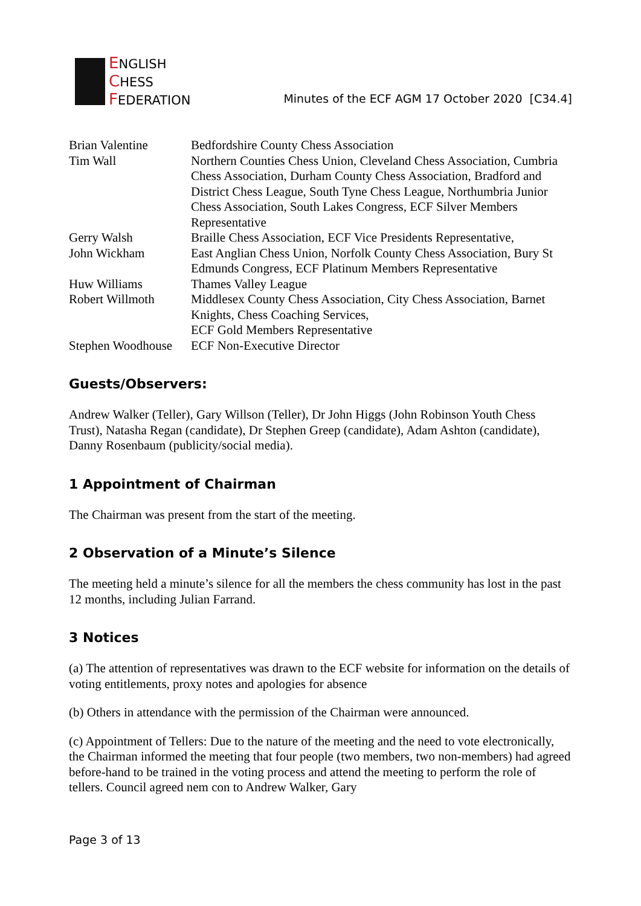ENGLISH
CHESS
FEDERATION
Minutes of the ECF AGM 17 October 2020 [C34.4]
| Brian Valentine | Bedfordshire County Chess Association |
| Tim Wall | Northern Counties Chess Union, Cleveland Chess Association, Cumbria Chess Association, Durham County Chess Association, Bradford and District Chess League, South Tyne Chess League, Northumbria Junior Chess Association, South Lakes Congress, ECF Silver Members Representative |
| Gerry Walsh | Braille Chess Association, ECF Vice Presidents Representative, |
| John Wickham | East Anglian Chess Union, Norfolk County Chess Association, Bury St Edmunds Congress, ECF Platinum Members Representative |
| Huw Williams | Thames Valley League |
| Robert Willmoth | Middlesex County Chess Association, City Chess Association, Barnet Knights, Chess Coaching Services, ECF Gold Members Representative |
| Stephen Woodhouse | ECF Non-Executive Director |
Guests/Observers:
Andrew Walker (Teller), Gary Willson (Teller), Dr John Higgs (John Robinson Youth Chess Trust), Natasha Regan (candidate), Dr Stephen Greep (candidate), Adam Ashton (candidate), Danny Rosenbaum (publicity/social media).
1 Appointment of Chairman
The Chairman was present from the start of the meeting.
2 Observation of a Minute’s Silence
The meeting held a minute’s silence for all the members the chess community has lost in the past 12 months, including Julian Farrand.
3 Notices
(a) The attention of representatives was drawn to the ECF website for information on the details of voting entitlements, proxy notes and apologies for absence
(b) Others in attendance with the permission of the Chairman were announced.
(c) Appointment of Tellers: Due to the nature of the meeting and the need to vote electronically, the Chairman informed the meeting that four people (two members, two non-members) had agreed before-hand to be trained in the voting process and attend the meeting to perform the role of tellers. Council agreed nem con to Andrew Walker, Gary
Page 3 of 13